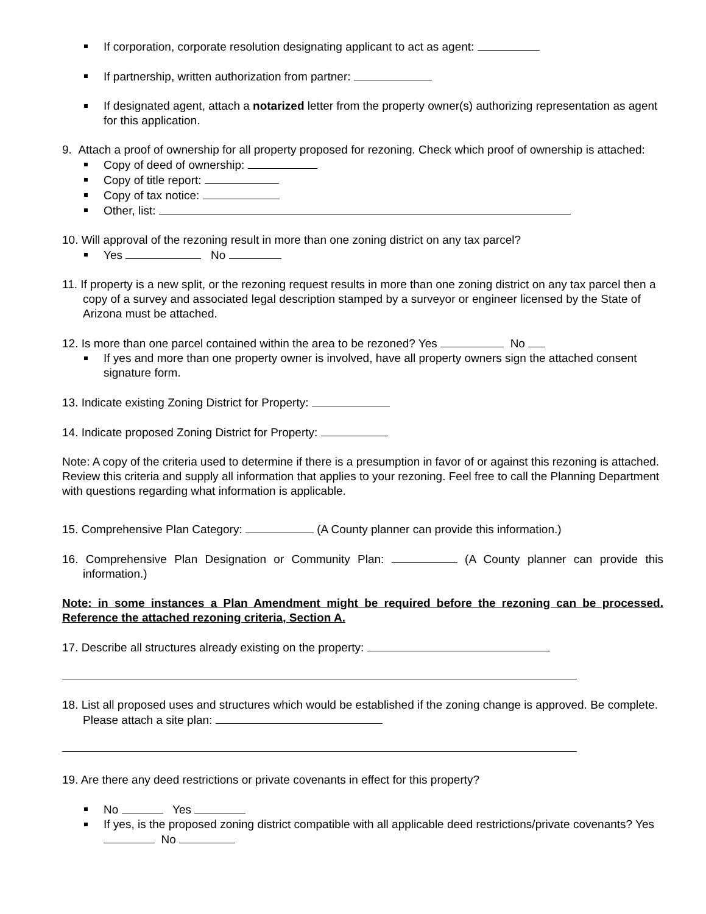If corporation, corporate resolution designating applicant to act as agent:
If partnership, written authorization from partner:
If designated agent, attach a notarized letter from the property owner(s) authorizing representation as agent for this application.
9. Attach a proof of ownership for all property proposed for rezoning. Check which proof of ownership is attached:
Copy of deed of ownership:
Copy of title report:
Copy of tax notice:
Other, list:
10. Will approval of the rezoning result in more than one zoning district on any tax parcel?
Yes No
11. If property is a new split, or the rezoning request results in more than one zoning district on any tax parcel then a copy of a survey and associated legal description stamped by a surveyor or engineer licensed by the State of Arizona must be attached.
12. Is more than one parcel contained within the area to be rezoned? Yes No
If yes and more than one property owner is involved, have all property owners sign the attached consent signature form.
13. Indicate existing Zoning District for Property:
14. Indicate proposed Zoning District for Property:
Note: A copy of the criteria used to determine if there is a presumption in favor of or against this rezoning is attached. Review this criteria and supply all information that applies to your rezoning. Feel free to call the Planning Department with questions regarding what information is applicable.
15. Comprehensive Plan Category: (A County planner can provide this information.)
16. Comprehensive Plan Designation or Community Plan: (A County planner can provide this information.)
Note: in some instances a Plan Amendment might be required before the rezoning can be processed. Reference the attached rezoning criteria, Section A.
17. Describe all structures already existing on the property:
18. List all proposed uses and structures which would be established if the zoning change is approved. Be complete. Please attach a site plan:
19. Are there any deed restrictions or private covenants in effect for this property?
No Yes
If yes, is the proposed zoning district compatible with all applicable deed restrictions/private covenants? Yes No